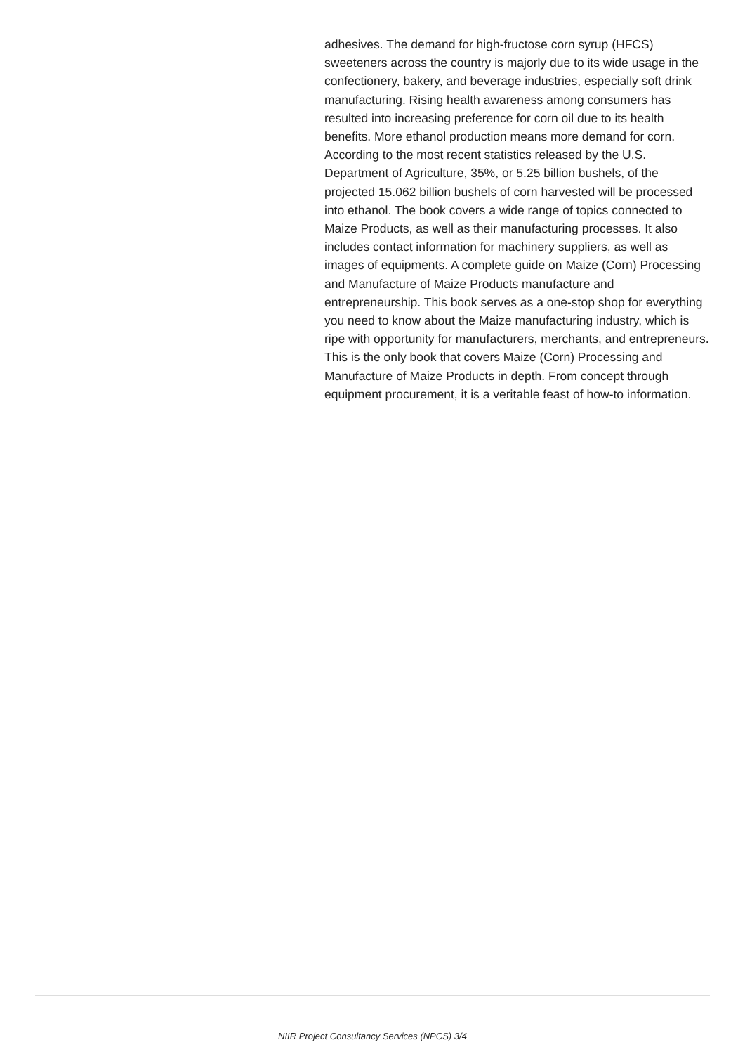adhesives. The demand for high-fructose corn syrup (HFCS) sweeteners across the country is majorly due to its wide usage in the confectionery, bakery, and beverage industries, especially soft drink manufacturing. Rising health awareness among consumers has resulted into increasing preference for corn oil due to its health benefits. More ethanol production means more demand for corn. According to the most recent statistics released by the U.S. Department of Agriculture, 35%, or 5.25 billion bushels, of the projected 15.062 billion bushels of corn harvested will be processed into ethanol. The book covers a wide range of topics connected to Maize Products, as well as their manufacturing processes. It also includes contact information for machinery suppliers, as well as images of equipments. A complete guide on Maize (Corn) Processing and Manufacture of Maize Products manufacture and entrepreneurship. This book serves as a one-stop shop for everything you need to know about the Maize manufacturing industry, which is ripe with opportunity for manufacturers, merchants, and entrepreneurs. This is the only book that covers Maize (Corn) Processing and Manufacture of Maize Products in depth. From concept through equipment procurement, it is a veritable feast of how-to information.
NIIR Project Consultancy Services (NPCS) 3/4